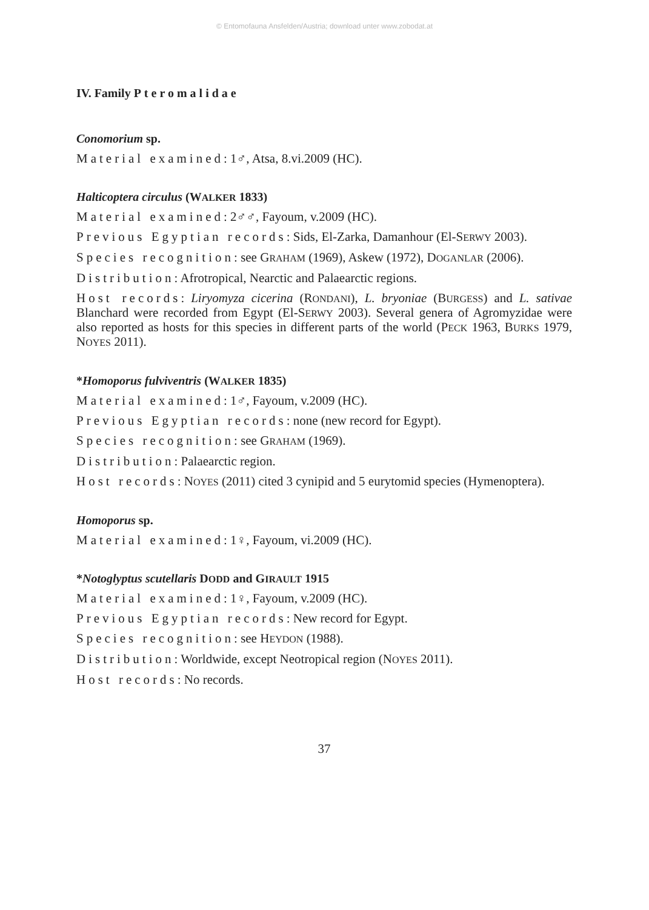© Entomofauna Ansfelden/Austria; download unter www.zobodat.at
IV. Family Pteromalidae
Conomorium sp.
Material examined: 1♂, Atsa, 8.vi.2009 (HC).
Halticoptera circulus (WALKER 1833)
Material examined: 2♂♂, Fayoum, v.2009 (HC).
Previous Egyptian records: Sids, El-Zarka, Damanhour (El-SERWY 2003).
Species recognition: see GRAHAM (1969), Askew (1972), DOGANLAR (2006).
Distribution: Afrotropical, Nearctic and Palaearctic regions.
Host records: Liryomyza cicerina (RONDANI), L. bryoniae (BURGESS) and L. sativae Blanchard were recorded from Egypt (El-SERWY 2003). Several genera of Agromyzidae were also reported as hosts for this species in different parts of the world (PECK 1963, BURKS 1979, NOYES 2011).
*Homoporus fulviventris (WALKER 1835)
Material examined: 1♂, Fayoum, v.2009 (HC).
Previous Egyptian records: none (new record for Egypt).
Species recognition: see GRAHAM (1969).
Distribution: Palaearctic region.
Host records: NOYES (2011) cited 3 cynipid and 5 eurytomid species (Hymenoptera).
Homoporus sp.
Material examined: 1♀, Fayoum, vi.2009 (HC).
*Notoglyptus scutellaris DODD and GIRAULT 1915
Material examined: 1♀, Fayoum, v.2009 (HC).
Previous Egyptian records: New record for Egypt.
Species recognition: see HEYDON (1988).
Distribution: Worldwide, except Neotropical region (NOYES 2011).
Host records: No records.
37